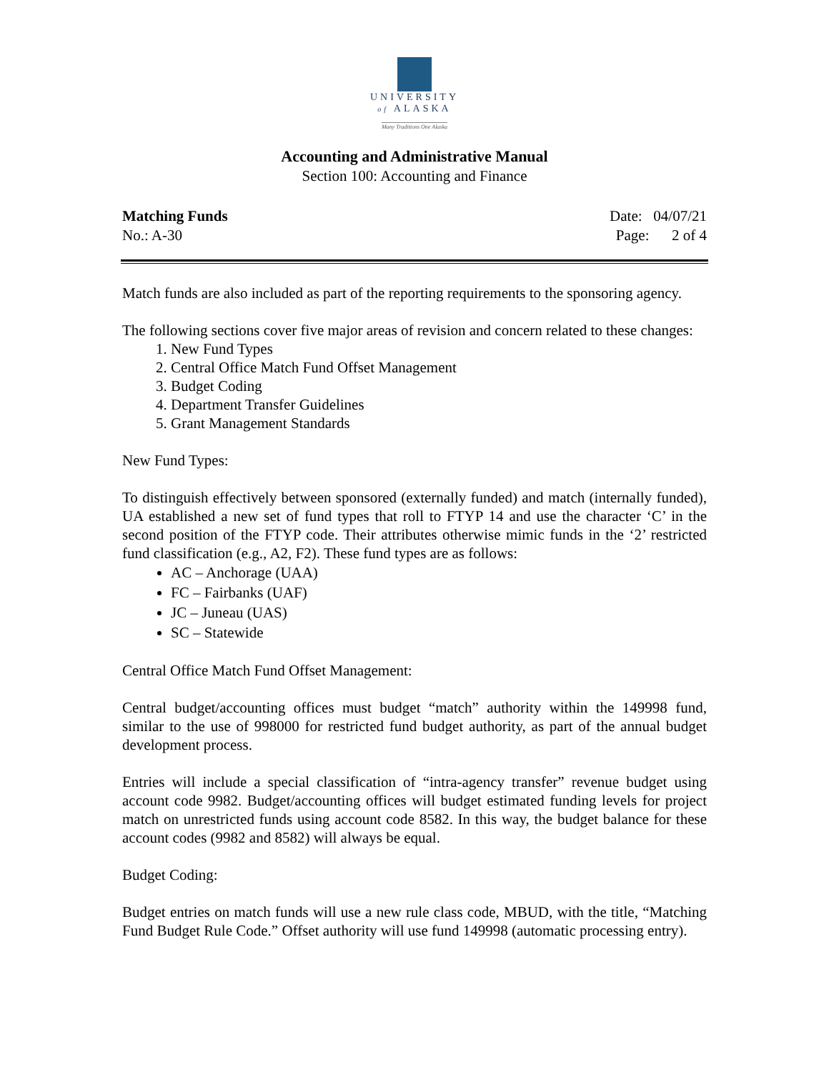UNIVERSITY
of ALASKA
Many Traditions One Alaska
Accounting and Administrative Manual
Section 100: Accounting and Finance
Matching Funds Date: 04/07/21
No.: A-30 Page: 2 of 4
Match funds are also included as part of the reporting requirements to the sponsoring agency.
The following sections cover five major areas of revision and concern related to these changes:
1. New Fund Types
2. Central Office Match Fund Offset Management
3. Budget Coding
4. Department Transfer Guidelines
5. Grant Management Standards
New Fund Types:
To distinguish effectively between sponsored (externally funded) and match (internally funded), UA established a new set of fund types that roll to FTYP 14 and use the character ‘C’ in the second position of the FTYP code. Their attributes otherwise mimic funds in the ‘2’ restricted fund classification (e.g., A2, F2). These fund types are as follows:
AC – Anchorage (UAA)
FC – Fairbanks (UAF)
JC – Juneau (UAS)
SC – Statewide
Central Office Match Fund Offset Management:
Central budget/accounting offices must budget “match” authority within the 149998 fund, similar to the use of 998000 for restricted fund budget authority, as part of the annual budget development process.
Entries will include a special classification of “intra-agency transfer” revenue budget using account code 9982. Budget/accounting offices will budget estimated funding levels for project match on unrestricted funds using account code 8582. In this way, the budget balance for these account codes (9982 and 8582) will always be equal.
Budget Coding:
Budget entries on match funds will use a new rule class code, MBUD, with the title, “Matching Fund Budget Rule Code.” Offset authority will use fund 149998 (automatic processing entry).